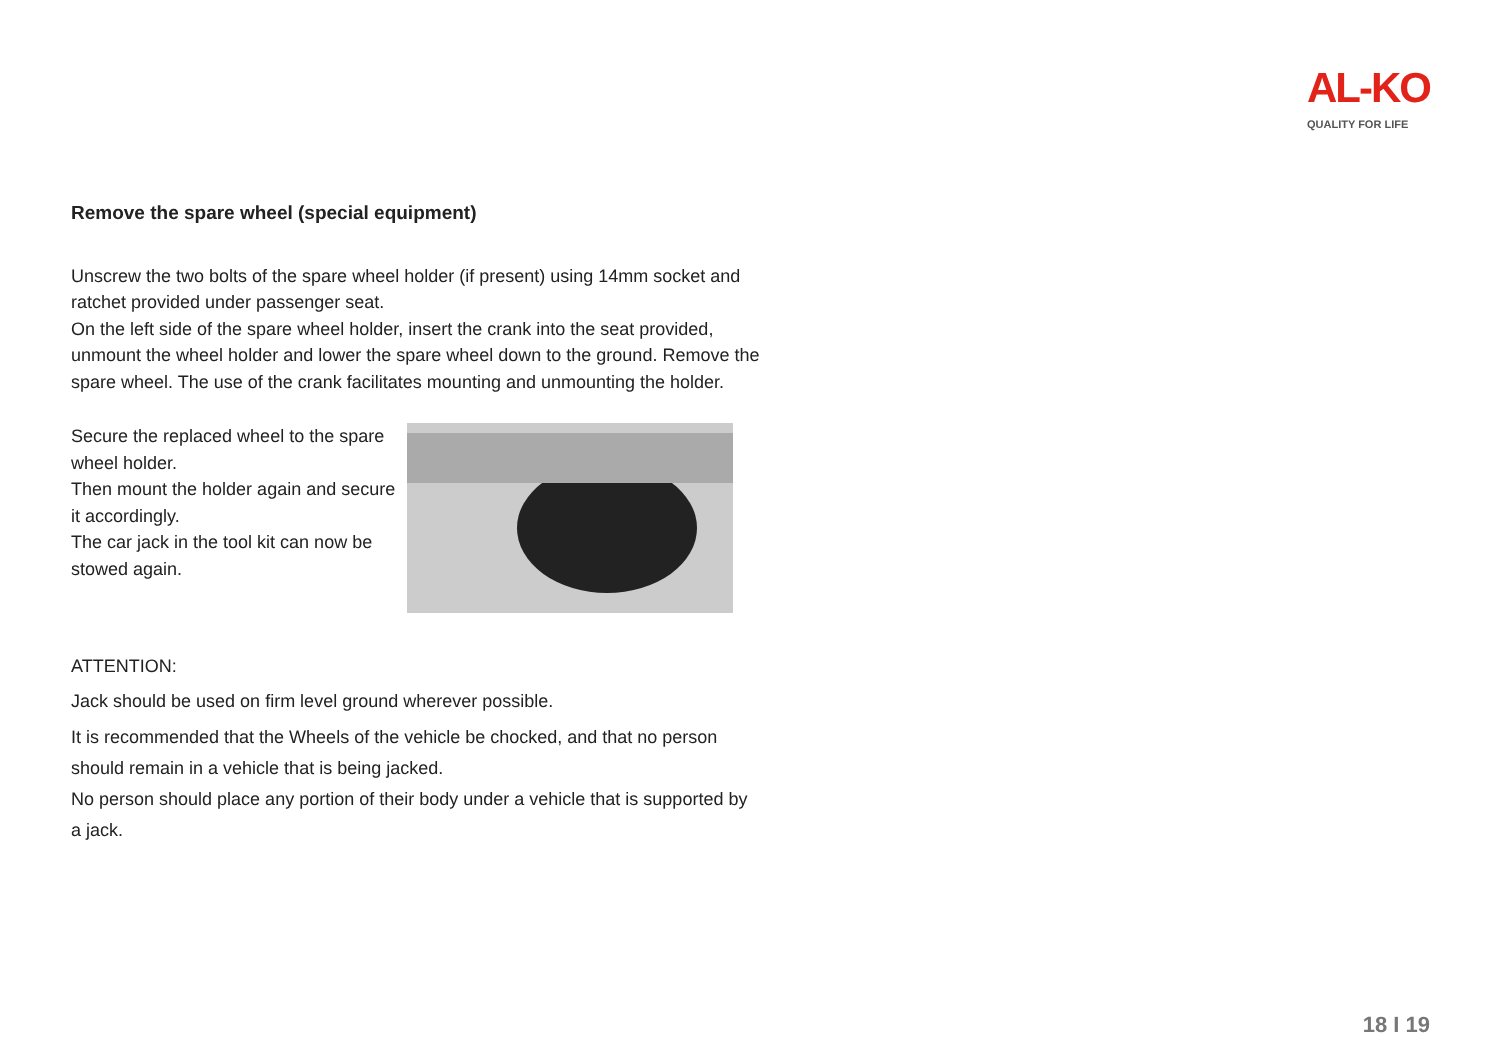AL-KO
QUALITY FOR LIFE
Remove the spare wheel (special equipment)
Unscrew the two bolts of the spare wheel holder (if present) using 14mm socket and ratchet provided under passenger seat.
On the left side of the spare wheel holder, insert the crank into the seat provided, unmount the wheel holder and lower the spare wheel down to the ground. Remove the spare wheel. The use of the crank facilitates mounting and unmounting the holder.
Secure the replaced wheel to the spare wheel holder.
Then mount the holder again and secure it accordingly.
The car jack in the tool kit can now be stowed again.
ATTENTION:
Jack should be used on firm level ground wherever possible.
It is recommended that the Wheels of the vehicle be chocked, and that no person should remain in a vehicle that is being jacked.
No person should place any portion of their body under a vehicle that is supported by a jack.
18 I 19